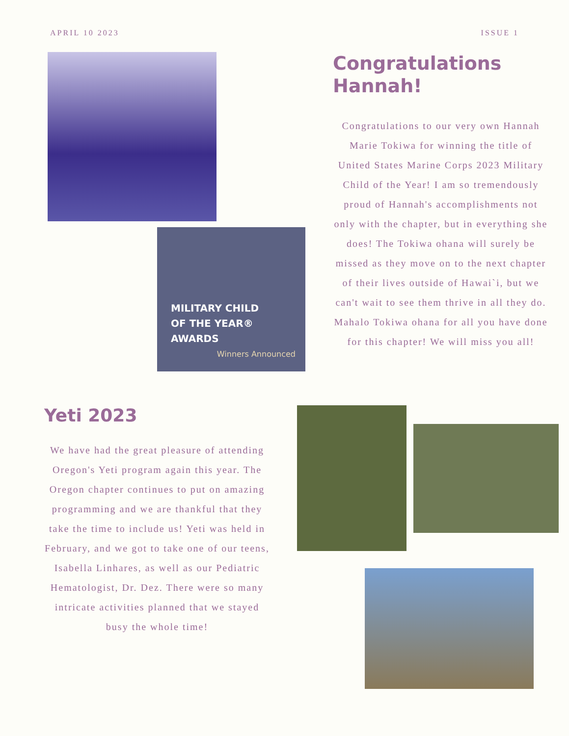APRIL 10 2023 ISSUE 1
MILITARY CHILD
OF THE YEAR®
AWARDS
Winners Announced
Congratulations
Hannah!
Congratulations to our very own Hannah Marie Tokiwa for winning the title of United States Marine Corps 2023 Military Child of the Year! I am so tremendously proud of Hannah's accomplishments not only with the chapter, but in everything she does! The Tokiwa ohana will surely be missed as they move on to the next chapter of their lives outside of Hawai`i, but we can't wait to see them thrive in all they do. Mahalo Tokiwa ohana for all you have done for this chapter! We will miss you all!
Yeti 2023
We have had the great pleasure of attending Oregon's Yeti program again this year. The Oregon chapter continues to put on amazing programming and we are thankful that they take the time to include us! Yeti was held in February, and we got to take one of our teens, Isabella Linhares, as well as our Pediatric Hematologist, Dr. Dez. There were so many intricate activities planned that we stayed busy the whole time!